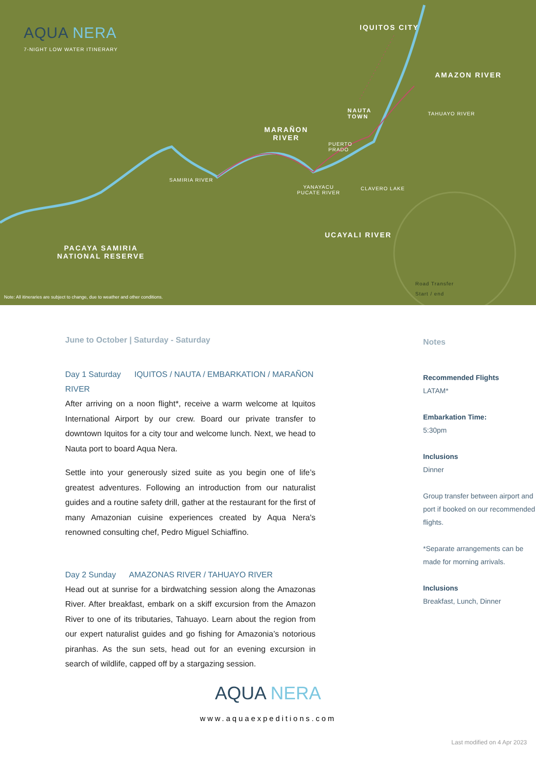AQUA NERA
7-NIGHT LOW WATER ITINERARY
IQUITOS CITY
AMAZON RIVER
NAUTA
TOWN
TAHUAYO RIVER
MARAÑON
RIVER
PUERTO
PRADO
SAMIRIA RIVER
YANAYACU
PUCATE RIVER
CLAVERO LAKE
UCAYALI RIVER
PACAYA SAMIRIA
NATIONAL RESERVE
Road Transfer
Start / end
Note: All itineraries are subject to change, due to weather and other conditions.
June to October | Saturday - Saturday
Day 1 Saturday IQUITOS / NAUTA / EMBARKATION / MARAÑON RIVER
After arriving on a noon flight*, receive a warm welcome at Iquitos International Airport by our crew. Board our private transfer to downtown Iquitos for a city tour and welcome lunch. Next, we head to Nauta port to board Aqua Nera.
Settle into your generously sized suite as you begin one of life’s greatest adventures. Following an introduction from our naturalist guides and a routine safety drill, gather at the restaurant for the first of many Amazonian cuisine experiences created by Aqua Nera's renowned consulting chef, Pedro Miguel Schiaffino.
Day 2 Sunday AMAZONAS RIVER / TAHUAYO RIVER
Head out at sunrise for a birdwatching session along the Amazonas River. After breakfast, embark on a skiff excursion from the Amazon River to one of its tributaries, Tahuayo. Learn about the region from our expert naturalist guides and go fishing for Amazonia’s notorious piranhas. As the sun sets, head out for an evening excursion in search of wildlife, capped off by a stargazing session.
Notes
Recommended Flights
LATAM*
Embarkation Time:
5:30pm
Inclusions
Dinner
Group transfer between airport and port if booked on our recommended flights.
*Separate arrangements can be made for morning arrivals.
Inclusions
Breakfast, Lunch, Dinner
AQUA NERA
www.aquaexpeditions.com
Last modified on 4 Apr 2023